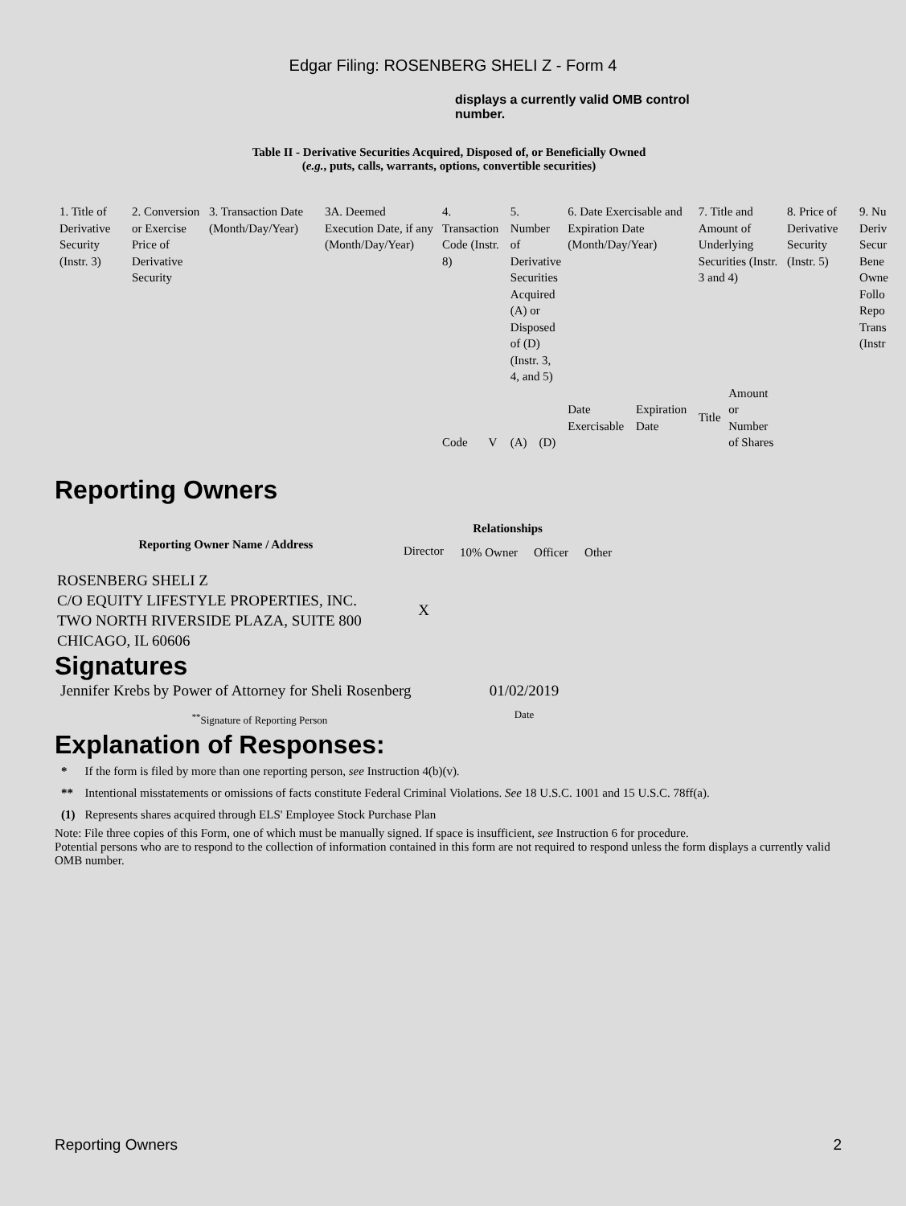Edgar Filing: ROSENBERG SHELI Z - Form 4
displays a currently valid OMB control number.
Table II - Derivative Securities Acquired, Disposed of, or Beneficially Owned
(e.g., puts, calls, warrants, options, convertible securities)
| 1. Title of Derivative Security (Instr. 3) | 2. Conversion or Exercise Price of Derivative Security | 3. Transaction Date (Month/Day/Year) | 3A. Deemed Execution Date, if any (Month/Day/Year) | 4. Transaction Code (Instr. 8) | | 5. Number of Derivative Securities Acquired (A) or Disposed of (D) (Instr. 3, 4, and 5) | | 6. Date Exercisable and Expiration Date (Month/Day/Year) | | 7. Title and Amount of Underlying Securities (Instr. 3 and 4) | | 8. Price of Derivative Security (Instr. 5) | 9. Nu Deriv Secur Bene Owne Follo Repo Trans (Instr |
| | | | | Code | V | (A) | (D) | Date Exercisable | Expiration Date | Title | Amount or Number of Shares | | |
Reporting Owners
| Reporting Owner Name / Address | Relationships | | | |
| --- | --- | --- | --- | --- |
| | Director | 10% Owner | Officer | Other |
| ROSENBERG SHELI Z C/O EQUITY LIFESTYLE PROPERTIES, INC. TWO NORTH RIVERSIDE PLAZA, SUITE 800 CHICAGO, IL 60606 | X | | | |
Signatures
| Jennifer Krebs by Power of Attorney for Sheli Rosenberg | 01/02/2019 |
| <sup>**</sup> Signature of Reporting Person | Date |
Explanation of Responses:
| * | If the form is filed by more than one reporting person, see Instruction 4(b)(v). |
| ** | Intentional misstatements or omissions of facts constitute Federal Criminal Violations. See 18 U.S.C. 1001 and 15 U.S.C. 78ff(a). |
| (1) | Represents shares acquired through ELS' Employee Stock Purchase Plan |
Note: File three copies of this Form, one of which must be manually signed. If space is insufficient, see Instruction 6 for procedure.
Potential persons who are to respond to the collection of information contained in this form are not required to respond unless the form displays a currently valid OMB number.
Reporting Owners 2